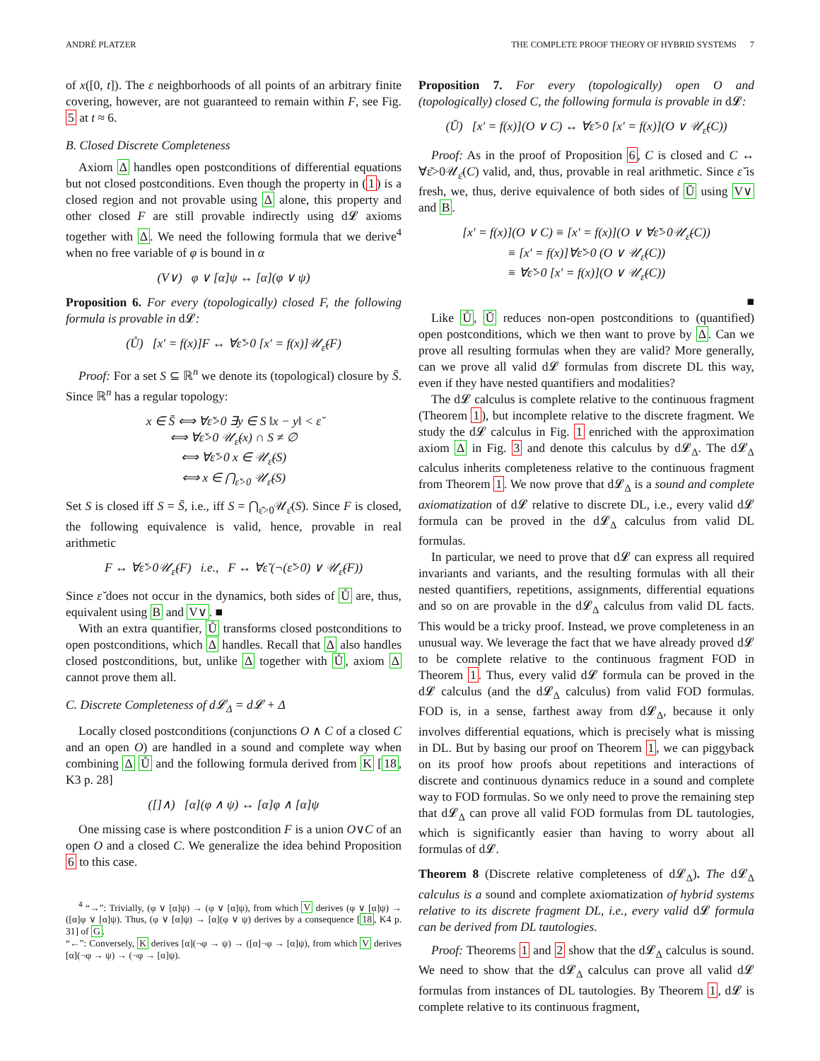ANDRÉ PLATZER THE COMPLETE PROOF THEORY OF HYBRID SYSTEMS 7
of x([0, t]). The ε neighborhoods of all points of an arbitrary finite covering, however, are not guaranteed to remain within F, see Fig. 5 at t ≈ 6.
B. Closed Discrete Completeness
Axiom Δ handles open postconditions of differential equations but not closed postconditions. Even though the property in (1) is a closed region and not provable using Δ alone, this property and other closed F are still provable indirectly using d𝓛 axioms together with Δ. We need the following formula that we derive<sup>4</sup> when no free variable of φ is bound in α
(V∨) φ ∨ [α]ψ ↔ [α](φ ∨ ψ)
Proposition 6. For every (topologically) closed F, the following formula is provable in d𝓛:
(Ů) [x′ = f(x)]F ↔ ∀ε̆>0 [x′ = f(x)]𝒰<sub>ε̆</sub>(F)
Proof: For a set S ⊆ ℝ<sup>n</sup> we denote its (topological) closure by S̄. Since ℝ<sup>n</sup> has a regular topology:
x ∈ S̄ ⟺ ∀ε̆>0 ∃y ∈ S ‖x − y‖ < ε̆
⟺ ∀ε̆>0 𝒰<sub>ε̆</sub>(x) ∩ S ≠ ∅
⟺ ∀ε̆>0 x ∈ 𝒰<sub>ε̆</sub>(S)
⟺ x ∈ ⋂<sub>ε̆>0</sub> 𝒰<sub>ε̆</sub>(S)
Set S is closed iff S = S̄, i.e., iff S = ⋂<sub>ε̆>0</sub>𝒰<sub>ε̆</sub>(S). Since F is closed, the following equivalence is valid, hence, provable in real arithmetic
F ↔ ∀ε̆>0𝒰<sub>ε̆</sub>(F) i.e., F ↔ ∀ε̆ (¬(ε̆>0) ∨ 𝒰<sub>ε̆</sub>(F))
Since ε̆ does not occur in the dynamics, both sides of Ů are, thus, equivalent using B and V∨. ■
With an extra quantifier, Ů transforms closed postconditions to open postconditions, which Δ handles. Recall that Δ also handles closed postconditions, but, unlike Δ together with Ů, axiom Δ cannot prove them all.
C. Discrete Completeness of d𝓛<sub>Δ</sub> = d𝓛 + Δ
Locally closed postconditions (conjunctions O ∧ C of a closed C and an open O) are handled in a sound and complete way when combining Δ Ů and the following formula derived from K [18, K3 p. 28]
([]∧) [α](φ ∧ ψ) ↔ [α]φ ∧ [α]ψ
One missing case is where postcondition F is a union O∨C of an open O and a closed C. We generalize the idea behind Proposition 6 to this case.
<sup>4</sup> “→”: Trivially, (φ ∨ [α]ψ) → (φ ∨ [α]ψ), from which V derives (φ ∨ [α]ψ) → ([α]φ ∨ [α]ψ). Thus, (φ ∨ [α]ψ) → [α](φ ∨ ψ) derives by a consequence [18, K4 p. 31] of G.
“←”: Conversely, K derives [α](¬φ → ψ) → ([α]¬φ → [α]ψ), from which V derives [α](¬φ → ψ) → (¬φ → [α]ψ).
Proposition 7. For every (topologically) open O and (topologically) closed C, the following formula is provable in d𝓛:
(Ŭ) [x′ = f(x)](O ∨ C) ↔ ∀ε̆>0 [x′ = f(x)](O ∨ 𝒰<sub>ε̆</sub>(C))
Proof: As in the proof of Proposition 6, C is closed and C ↔ ∀ε̆>0𝒰<sub>ε̆</sub>(C) valid, and, thus, provable in real arithmetic. Since ε̆ is fresh, we, thus, derive equivalence of both sides of Ŭ using V∨ and B.
[x′ = f(x)](O ∨ C) ≡ [x′ = f(x)](O ∨ ∀ε̆>0𝒰<sub>ε̆</sub>(C))
≡ [x′ = f(x)]∀ε̆>0 (O ∨ 𝒰<sub>ε̆</sub>(C))
≡ ∀ε̆>0 [x′ = f(x)](O ∨ 𝒰<sub>ε̆</sub>(C))
■
Like Ů, Ŭ reduces non-open postconditions to (quantified) open postconditions, which we then want to prove by Δ. Can we prove all resulting formulas when they are valid? More generally, can we prove all valid d𝓛 formulas from discrete DL this way, even if they have nested quantifiers and modalities?
The d𝓛 calculus is complete relative to the continuous fragment (Theorem 1), but incomplete relative to the discrete fragment. We study the d𝓛 calculus in Fig. 1 enriched with the approximation axiom Δ in Fig. 3 and denote this calculus by d𝓛<sub>Δ</sub>. The d𝓛<sub>Δ</sub> calculus inherits completeness relative to the continuous fragment from Theorem 1. We now prove that d𝓛<sub>Δ</sub> is a sound and complete axiomatization of d𝓛 relative to discrete DL, i.e., every valid d𝓛 formula can be proved in the d𝓛<sub>Δ</sub> calculus from valid DL formulas.
In particular, we need to prove that d𝓛 can express all required invariants and variants, and the resulting formulas with all their nested quantifiers, repetitions, assignments, differential equations and so on are provable in the d𝓛<sub>Δ</sub> calculus from valid DL facts. This would be a tricky proof. Instead, we prove completeness in an unusual way. We leverage the fact that we have already proved d𝓛 to be complete relative to the continuous fragment FOD in Theorem 1. Thus, every valid d𝓛 formula can be proved in the d𝓛 calculus (and the d𝓛<sub>Δ</sub> calculus) from valid FOD formulas. FOD is, in a sense, farthest away from d𝓛<sub>Δ</sub>, because it only involves differential equations, which is precisely what is missing in DL. But by basing our proof on Theorem 1, we can piggyback on its proof how proofs about repetitions and interactions of discrete and continuous dynamics reduce in a sound and complete way to FOD formulas. So we only need to prove the remaining step that d𝓛<sub>Δ</sub> can prove all valid FOD formulas from DL tautologies, which is significantly easier than having to worry about all formulas of d𝓛.
Theorem 8 (Discrete relative completeness of d𝓛<sub>Δ</sub>). The d𝓛<sub>Δ</sub> calculus is a sound and complete axiomatization of hybrid systems relative to its discrete fragment DL, i.e., every valid d𝓛 formula can be derived from DL tautologies.
Proof: Theorems 1 and 2 show that the d𝓛<sub>Δ</sub> calculus is sound. We need to show that the d𝓛<sub>Δ</sub> calculus can prove all valid d𝓛 formulas from instances of DL tautologies. By Theorem 1, d𝓛 is complete relative to its continuous fragment,